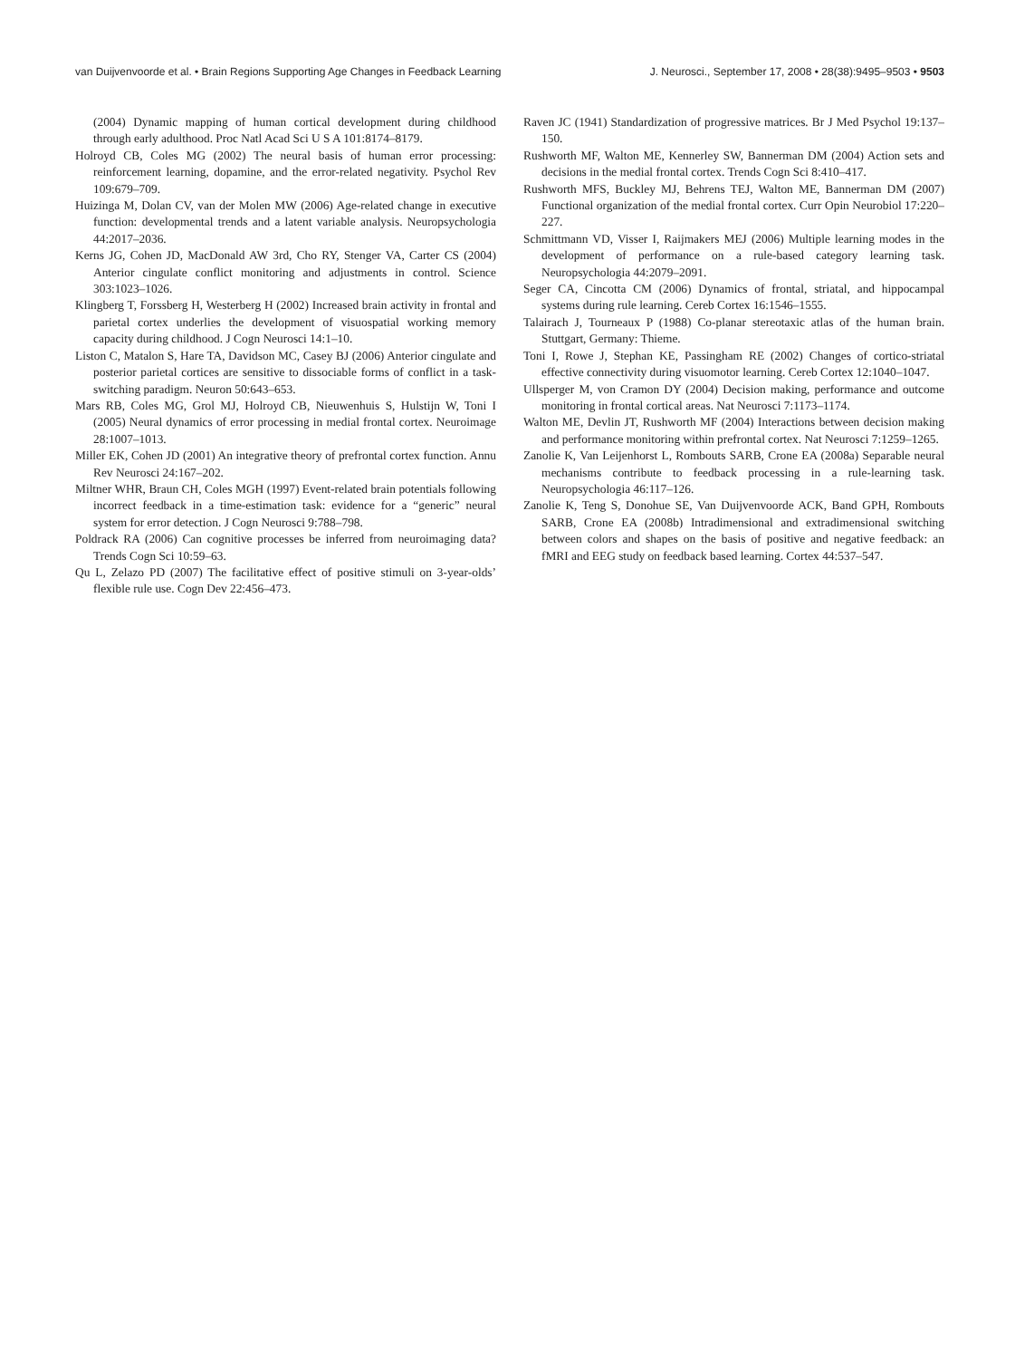van Duijvenvoorde et al. • Brain Regions Supporting Age Changes in Feedback Learning J. Neurosci., September 17, 2008 • 28(38):9495–9503 • 9503
(2004) Dynamic mapping of human cortical development during childhood through early adulthood. Proc Natl Acad Sci U S A 101:8174–8179.
Holroyd CB, Coles MG (2002) The neural basis of human error processing: reinforcement learning, dopamine, and the error-related negativity. Psychol Rev 109:679–709.
Huizinga M, Dolan CV, van der Molen MW (2006) Age-related change in executive function: developmental trends and a latent variable analysis. Neuropsychologia 44:2017–2036.
Kerns JG, Cohen JD, MacDonald AW 3rd, Cho RY, Stenger VA, Carter CS (2004) Anterior cingulate conflict monitoring and adjustments in control. Science 303:1023–1026.
Klingberg T, Forssberg H, Westerberg H (2002) Increased brain activity in frontal and parietal cortex underlies the development of visuospatial working memory capacity during childhood. J Cogn Neurosci 14:1–10.
Liston C, Matalon S, Hare TA, Davidson MC, Casey BJ (2006) Anterior cingulate and posterior parietal cortices are sensitive to dissociable forms of conflict in a task-switching paradigm. Neuron 50:643–653.
Mars RB, Coles MG, Grol MJ, Holroyd CB, Nieuwenhuis S, Hulstijn W, Toni I (2005) Neural dynamics of error processing in medial frontal cortex. Neuroimage 28:1007–1013.
Miller EK, Cohen JD (2001) An integrative theory of prefrontal cortex function. Annu Rev Neurosci 24:167–202.
Miltner WHR, Braun CH, Coles MGH (1997) Event-related brain potentials following incorrect feedback in a time-estimation task: evidence for a “generic” neural system for error detection. J Cogn Neurosci 9:788–798.
Poldrack RA (2006) Can cognitive processes be inferred from neuroimaging data? Trends Cogn Sci 10:59–63.
Qu L, Zelazo PD (2007) The facilitative effect of positive stimuli on 3-year-olds’ flexible rule use. Cogn Dev 22:456–473.
Raven JC (1941) Standardization of progressive matrices. Br J Med Psychol 19:137–150.
Rushworth MF, Walton ME, Kennerley SW, Bannerman DM (2004) Action sets and decisions in the medial frontal cortex. Trends Cogn Sci 8:410–417.
Rushworth MFS, Buckley MJ, Behrens TEJ, Walton ME, Bannerman DM (2007) Functional organization of the medial frontal cortex. Curr Opin Neurobiol 17:220–227.
Schmittmann VD, Visser I, Raijmakers MEJ (2006) Multiple learning modes in the development of performance on a rule-based category learning task. Neuropsychologia 44:2079–2091.
Seger CA, Cincotta CM (2006) Dynamics of frontal, striatal, and hippocampal systems during rule learning. Cereb Cortex 16:1546–1555.
Talairach J, Tourneaux P (1988) Co-planar stereotaxic atlas of the human brain. Stuttgart, Germany: Thieme.
Toni I, Rowe J, Stephan KE, Passingham RE (2002) Changes of cortico-striatal effective connectivity during visuomotor learning. Cereb Cortex 12:1040–1047.
Ullsperger M, von Cramon DY (2004) Decision making, performance and outcome monitoring in frontal cortical areas. Nat Neurosci 7:1173–1174.
Walton ME, Devlin JT, Rushworth MF (2004) Interactions between decision making and performance monitoring within prefrontal cortex. Nat Neurosci 7:1259–1265.
Zanolie K, Van Leijenhorst L, Rombouts SARB, Crone EA (2008a) Separable neural mechanisms contribute to feedback processing in a rule-learning task. Neuropsychologia 46:117–126.
Zanolie K, Teng S, Donohue SE, Van Duijvenvoorde ACK, Band GPH, Rombouts SARB, Crone EA (2008b) Intradimensional and extradimensional switching between colors and shapes on the basis of positive and negative feedback: an fMRI and EEG study on feedback based learning. Cortex 44:537–547.